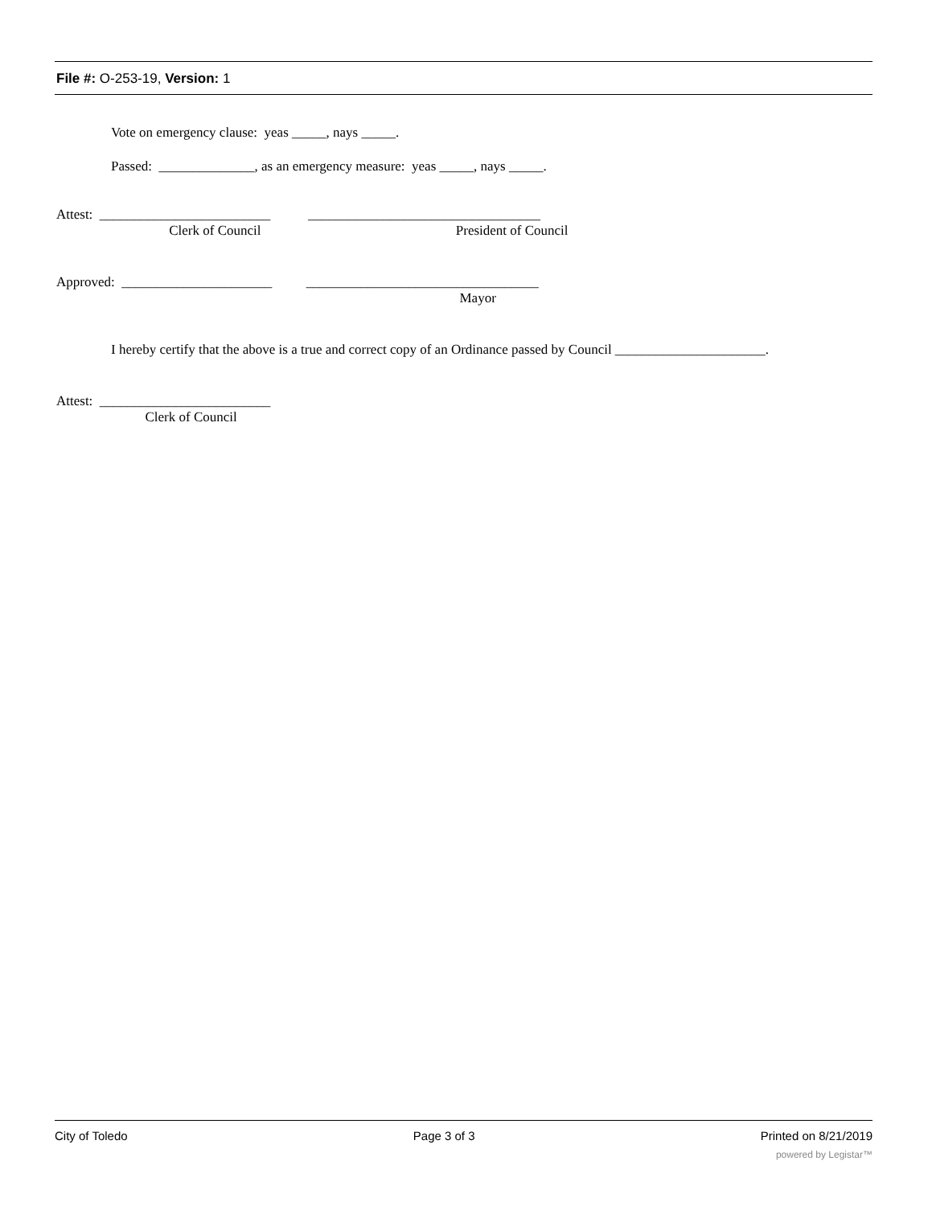File #: O-253-19, Version: 1
Vote on emergency clause: yeas _____, nays _____.
Passed: ______________, as an emergency measure: yeas _____, nays _____.
Attest: _________________________ __________________________________
Clerk of Council President of Council
Approved: ______________________ __________________________________
Mayor
I hereby certify that the above is a true and correct copy of an Ordinance passed by Council ______________________.
Attest: _________________________
Clerk of Council
City of Toledo Page 3 of 3 Printed on 8/21/2019
powered by Legistar™